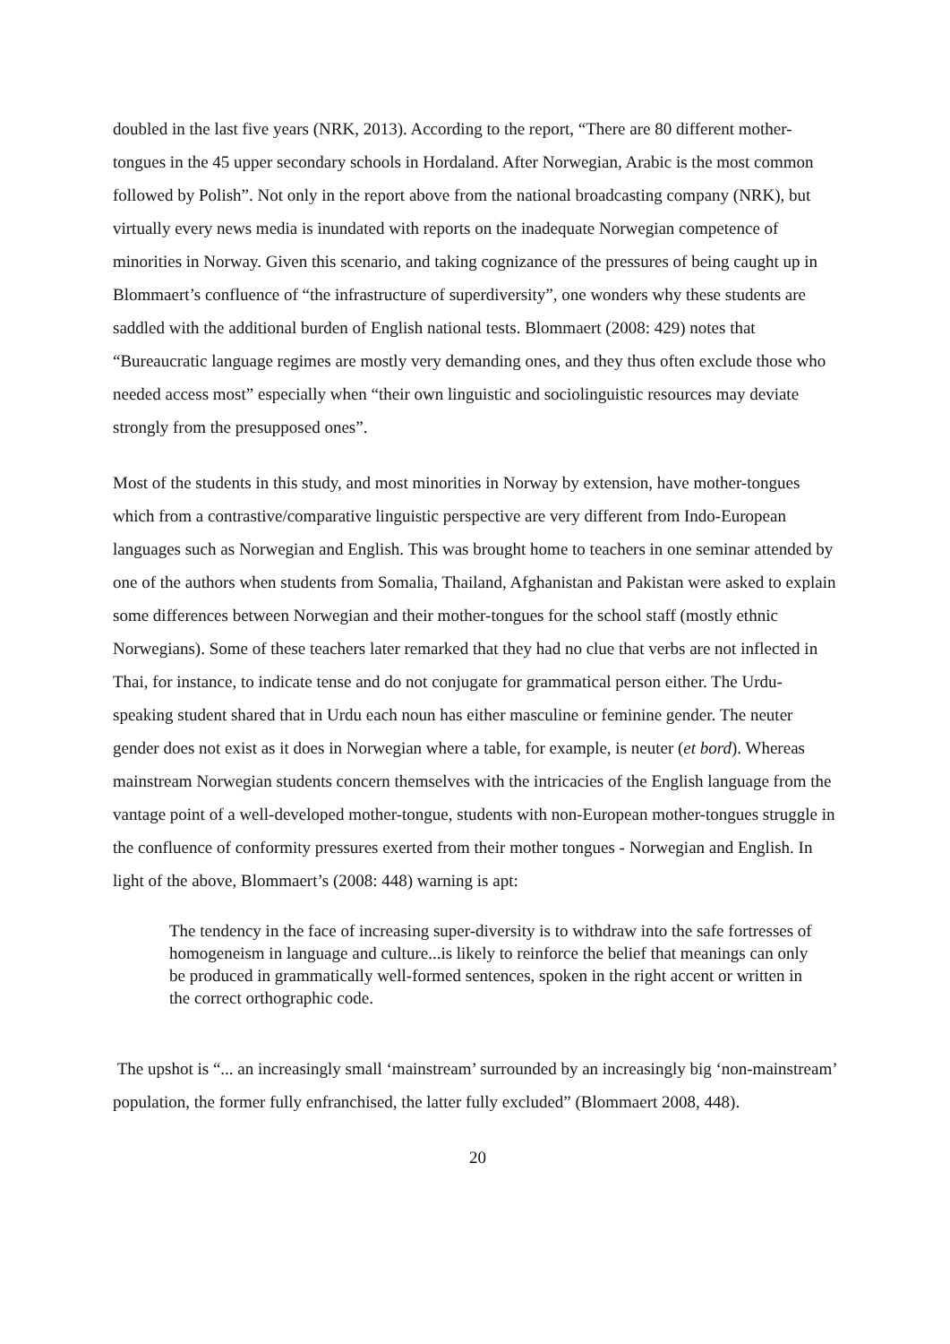doubled in the last five years (NRK, 2013). According to the report, “There are 80 different mother-tongues in the 45 upper secondary schools in Hordaland. After Norwegian, Arabic is the most common followed by Polish”. Not only in the report above from the national broadcasting company (NRK), but virtually every news media is inundated with reports on the inadequate Norwegian competence of minorities in Norway. Given this scenario, and taking cognizance of the pressures of being caught up in Blommaert’s confluence of “the infrastructure of superdiversity”, one wonders why these students are saddled with the additional burden of English national tests. Blommaert (2008: 429) notes that “Bureaucratic language regimes are mostly very demanding ones, and they thus often exclude those who needed access most” especially when “their own linguistic and sociolinguistic resources may deviate strongly from the presupposed ones”.
Most of the students in this study, and most minorities in Norway by extension, have mother-tongues which from a contrastive/comparative linguistic perspective are very different from Indo-European languages such as Norwegian and English. This was brought home to teachers in one seminar attended by one of the authors when students from Somalia, Thailand, Afghanistan and Pakistan were asked to explain some differences between Norwegian and their mother-tongues for the school staff (mostly ethnic Norwegians). Some of these teachers later remarked that they had no clue that verbs are not inflected in Thai, for instance, to indicate tense and do not conjugate for grammatical person either. The Urdu-speaking student shared that in Urdu each noun has either masculine or feminine gender. The neuter gender does not exist as it does in Norwegian where a table, for example, is neuter (et bord). Whereas mainstream Norwegian students concern themselves with the intricacies of the English language from the vantage point of a well-developed mother-tongue, students with non-European mother-tongues struggle in the confluence of conformity pressures exerted from their mother tongues - Norwegian and English. In light of the above, Blommaert’s (2008: 448) warning is apt:
The tendency in the face of increasing super-diversity is to withdraw into the safe fortresses of homogeneism in language and culture...is likely to reinforce the belief that meanings can only be produced in grammatically well-formed sentences, spoken in the right accent or written in the correct orthographic code.
The upshot is “... an increasingly small ‘mainstream’ surrounded by an increasingly big ‘non-mainstream’ population, the former fully enfranchised, the latter fully excluded” (Blommaert 2008, 448).
20